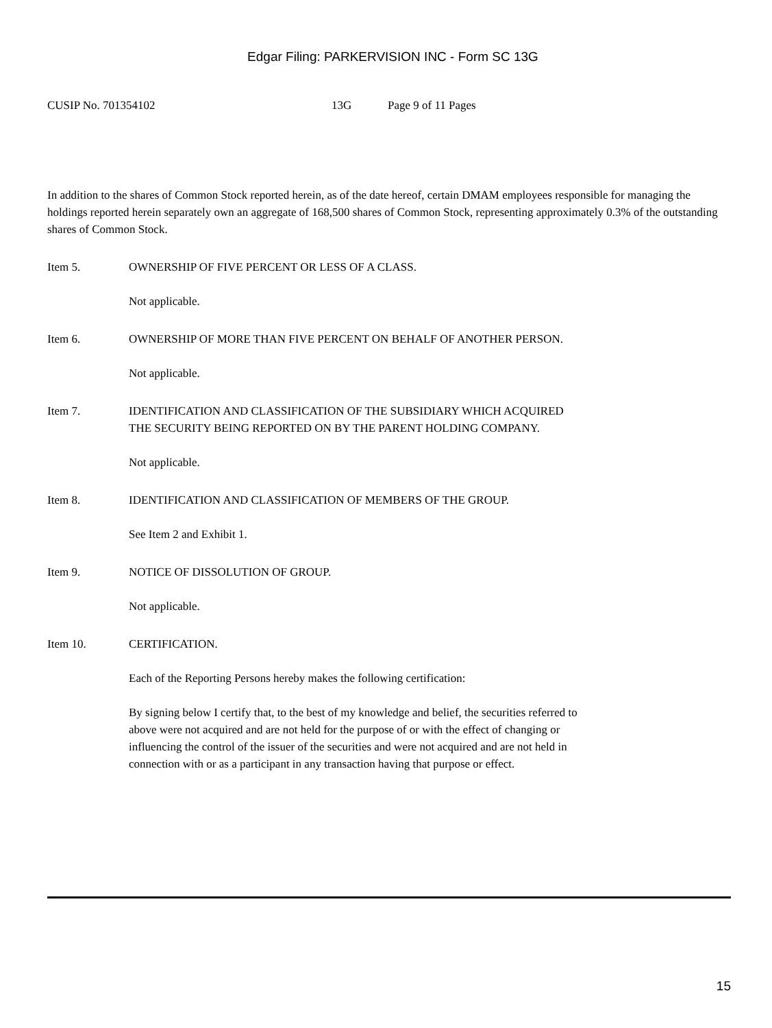Edgar Filing: PARKERVISION INC - Form SC 13G
CUSIP No. 701354102 13G Page 9 of 11 Pages
In addition to the shares of Common Stock reported herein, as of the date hereof, certain DMAM employees responsible for managing the holdings reported herein separately own an aggregate of 168,500 shares of Common Stock, representing approximately 0.3% of the outstanding shares of Common Stock.
Item 5. OWNERSHIP OF FIVE PERCENT OR LESS OF A CLASS.
Not applicable.
Item 6. OWNERSHIP OF MORE THAN FIVE PERCENT ON BEHALF OF ANOTHER PERSON.
Not applicable.
Item 7. IDENTIFICATION AND CLASSIFICATION OF THE SUBSIDIARY WHICH ACQUIRED THE SECURITY BEING REPORTED ON BY THE PARENT HOLDING COMPANY.
Not applicable.
Item 8. IDENTIFICATION AND CLASSIFICATION OF MEMBERS OF THE GROUP.
See Item 2 and Exhibit 1.
Item 9. NOTICE OF DISSOLUTION OF GROUP.
Not applicable.
Item 10. CERTIFICATION.
Each of the Reporting Persons hereby makes the following certification:
By signing below I certify that, to the best of my knowledge and belief, the securities referred to above were not acquired and are not held for the purpose of or with the effect of changing or influencing the control of the issuer of the securities and were not acquired and are not held in connection with or as a participant in any transaction having that purpose or effect.
15